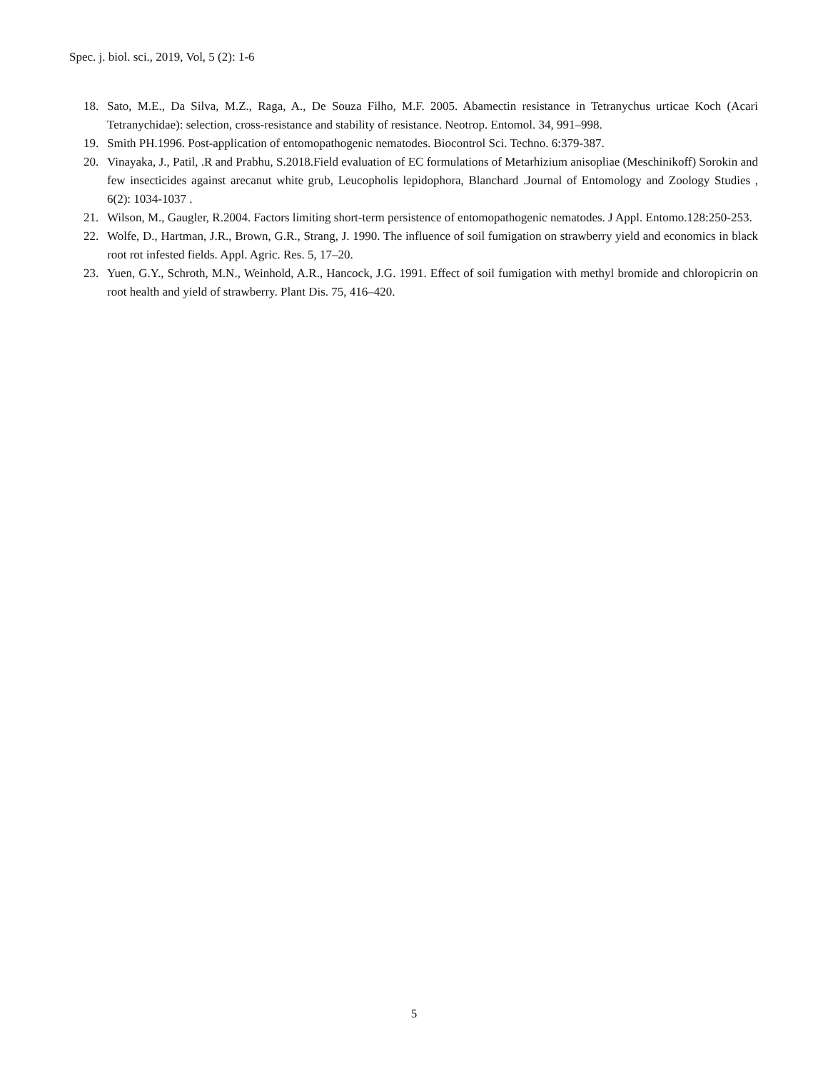Spec. j. biol. sci., 2019, Vol, 5 (2): 1-6
18. Sato, M.E., Da Silva, M.Z., Raga, A., De Souza Filho, M.F. 2005. Abamectin resistance in Tetranychus urticae Koch (Acari Tetranychidae): selection, cross-resistance and stability of resistance. Neotrop. Entomol. 34, 991–998.
19. Smith PH.1996. Post-application of entomopathogenic nematodes. Biocontrol Sci. Techno. 6:379-387.
20. Vinayaka, J., Patil, .R and Prabhu, S.2018.Field evaluation of EC formulations of Metarhizium anisopliae (Meschinikoff) Sorokin and few insecticides against arecanut white grub, Leucopholis lepidophora, Blanchard .Journal of Entomology and Zoology Studies , 6(2): 1034-1037 .
21. Wilson, M., Gaugler, R.2004. Factors limiting short-term persistence of entomopathogenic nematodes. J Appl. Entomo.128:250-253.
22. Wolfe, D., Hartman, J.R., Brown, G.R., Strang, J. 1990. The influence of soil fumigation on strawberry yield and economics in black root rot infested fields. Appl. Agric. Res. 5, 17–20.
23. Yuen, G.Y., Schroth, M.N., Weinhold, A.R., Hancock, J.G. 1991. Effect of soil fumigation with methyl bromide and chloropicrin on root health and yield of strawberry. Plant Dis. 75, 416–420.
5